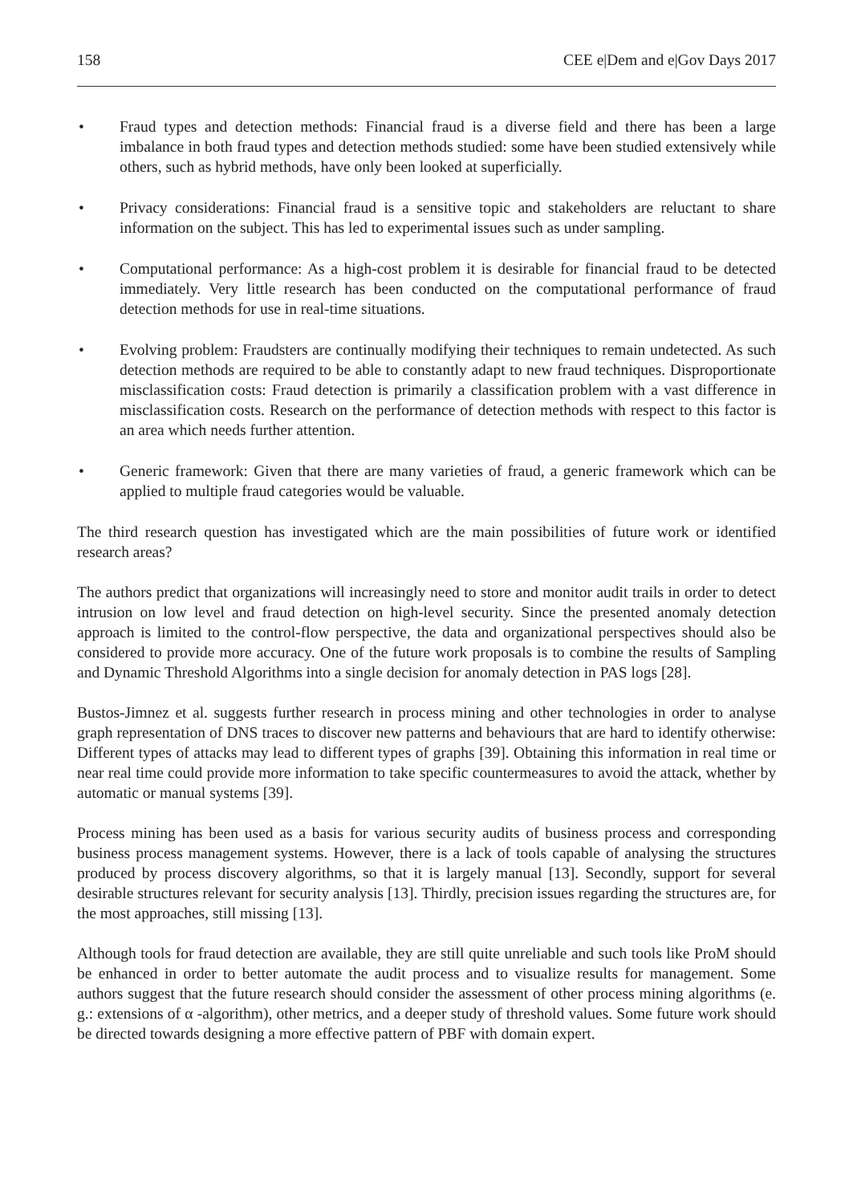158 CEE e|Dem and e|Gov Days 2017
• Fraud types and detection methods: Financial fraud is a diverse field and there has been a large imbalance in both fraud types and detection methods studied: some have been studied extensively while others, such as hybrid methods, have only been looked at superficially.
• Privacy considerations: Financial fraud is a sensitive topic and stakeholders are reluctant to share information on the subject. This has led to experimental issues such as under sampling.
• Computational performance: As a high-cost problem it is desirable for financial fraud to be detected immediately. Very little research has been conducted on the computational performance of fraud detection methods for use in real-time situations.
• Evolving problem: Fraudsters are continually modifying their techniques to remain undetected. As such detection methods are required to be able to constantly adapt to new fraud techniques. Disproportionate misclassification costs: Fraud detection is primarily a classification problem with a vast difference in misclassification costs. Research on the performance of detection methods with respect to this factor is an area which needs further attention.
• Generic framework: Given that there are many varieties of fraud, a generic framework which can be applied to multiple fraud categories would be valuable.
The third research question has investigated which are the main possibilities of future work or identified research areas?
The authors predict that organizations will increasingly need to store and monitor audit trails in order to detect intrusion on low level and fraud detection on high-level security. Since the presented anomaly detection approach is limited to the control-flow perspective, the data and organizational perspectives should also be considered to provide more accuracy. One of the future work proposals is to combine the results of Sampling and Dynamic Threshold Algorithms into a single decision for anomaly detection in PAS logs [28].
Bustos-Jimnez et al. suggests further research in process mining and other technologies in order to analyse graph representation of DNS traces to discover new patterns and behaviours that are hard to identify otherwise: Different types of attacks may lead to different types of graphs [39]. Obtaining this information in real time or near real time could provide more information to take specific countermeasures to avoid the attack, whether by automatic or manual systems [39].
Process mining has been used as a basis for various security audits of business process and corresponding business process management systems. However, there is a lack of tools capable of analysing the structures produced by process discovery algorithms, so that it is largely manual [13]. Secondly, support for several desirable structures relevant for security analysis [13]. Thirdly, precision issues regarding the structures are, for the most approaches, still missing [13].
Although tools for fraud detection are available, they are still quite unreliable and such tools like ProM should be enhanced in order to better automate the audit process and to visualize results for management. Some authors suggest that the future research should consider the assessment of other process mining algorithms (e. g.: extensions of α -algorithm), other metrics, and a deeper study of threshold values. Some future work should be directed towards designing a more effective pattern of PBF with domain expert.